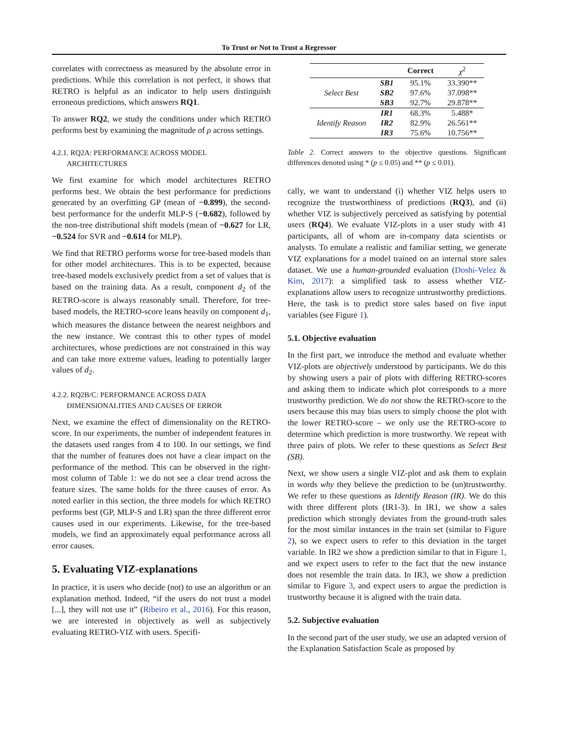To Trust or Not to Trust a Regressor
correlates with correctness as measured by the absolute error in predictions. While this correlation is not perfect, it shows that RETRO is helpful as an indicator to help users distinguish erroneous predictions, which answers RQ1.
To answer RQ2, we study the conditions under which RETRO performs best by examining the magnitude of ρ across settings.
4.2.1. RQ2A: PERFORMANCE ACROSS MODEL
ARCHITECTURES
We first examine for which model architectures RETRO performs best. We obtain the best performance for predictions generated by an overfitting GP (mean of −0.899), the second-best performance for the underfit MLP-S (−0.682), followed by the non-tree distributional shift models (mean of −0.627 for LR, −0.524 for SVR and −0.614 for MLP).
We find that RETRO performs worse for tree-based models than for other model architectures. This is to be expected, because tree-based models exclusively predict from a set of values that is based on the training data. As a result, component d<sub>2</sub> of the RETRO-score is always reasonably small. Therefore, for tree-based models, the RETRO-score leans heavily on component d<sub>1</sub>, which measures the distance between the nearest neighbors and the new instance. We contrast this to other types of model architectures, whose predictions are not constrained in this way and can take more extreme values, leading to potentially larger values of d<sub>2</sub>.
4.2.2. RQ2B/C: PERFORMANCE ACROSS DATA
DIMENSIONALITIES AND CAUSES OF ERROR
Next, we examine the effect of dimensionality on the RETRO-score. In our experiments, the number of independent features in the datasets used ranges from 4 to 100. In our settings, we find that the number of features does not have a clear impact on the performance of the method. This can be observed in the right-most column of Table 1: we do not see a clear trend across the feature sizes. The same holds for the three causes of error. As noted earlier in this section, the three models for which RETRO performs best (GP, MLP-S and LR) span the three different error causes used in our experiments. Likewise, for the tree-based models, we find an approximately equal performance across all error causes.
5. Evaluating VIZ-explanations
In practice, it is users who decide (not) to use an algorithm or an explanation method. Indeed, “if the users do not trust a model [...], they will not use it” (Ribeiro et al., 2016). For this reason, we are interested in objectively as well as subjectively evaluating RETRO-VIZ with users. Specifi-
| | | Correct | χ<sup>2</sup> |
| --- | --- | --- | --- |
| Select Best | SB1 | 95.1% | 33.390** |
| | SB2 | 97.6% | 37.098** |
| | SB3 | 92.7% | 29.878** |
| Identify Reason | IR1 | 68.3% | 5.488* |
| | IR2 | 82.9% | 26.561** |
| | IR3 | 75.6% | 10.756** |
Table 2. Correct answers to the objective questions. Significant differences denoted using * (p ≤ 0.05) and ** (p ≤ 0.01).
cally, we want to understand (i) whether VIZ helps users to recognize the trustworthiness of predictions (RQ3), and (ii) whether VIZ is subjectively perceived as satisfying by potential users (RQ4). We evaluate VIZ-plots in a user study with 41 participants, all of whom are in-company data scientists or analysts. To emulate a realistic and familiar setting, we generate VIZ explanations for a model trained on an internal store sales dataset. We use a human-grounded evaluation (Doshi-Velez & Kim, 2017): a simplified task to assess whether VIZ-explanations allow users to recognize untrustworthy predictions. Here, the task is to predict store sales based on five input variables (see Figure 1).
5.1. Objective evaluation
In the first part, we introduce the method and evaluate whether VIZ-plots are objectively understood by participants. We do this by showing users a pair of plots with differing RETRO-scores and asking them to indicate which plot corresponds to a more trustworthy prediction. We do not show the RETRO-score to the users because this may bias users to simply choose the plot with the lower RETRO-score – we only use the RETRO-score to determine which prediction is more trustworthy. We repeat with three pairs of plots. We refer to these questions as Select Best (SB).
Next, we show users a single VIZ-plot and ask them to explain in words why they believe the prediction to be (un)trustworthy. We refer to these questions as Identify Reason (IR). We do this with three different plots (IR1-3). In IR1, we show a sales prediction which strongly deviates from the ground-truth sales for the most similar instances in the train set (similar to Figure 2), so we expect users to refer to this deviation in the target variable. In IR2 we show a prediction similar to that in Figure 1, and we expect users to refer to the fact that the new instance does not resemble the train data. In IR3, we show a prediction similar to Figure 3, and expect users to argue the prediction is trustworthy because it is aligned with the train data.
5.2. Subjective evaluation
In the second part of the user study, we use an adapted version of the Explanation Satisfaction Scale as proposed by